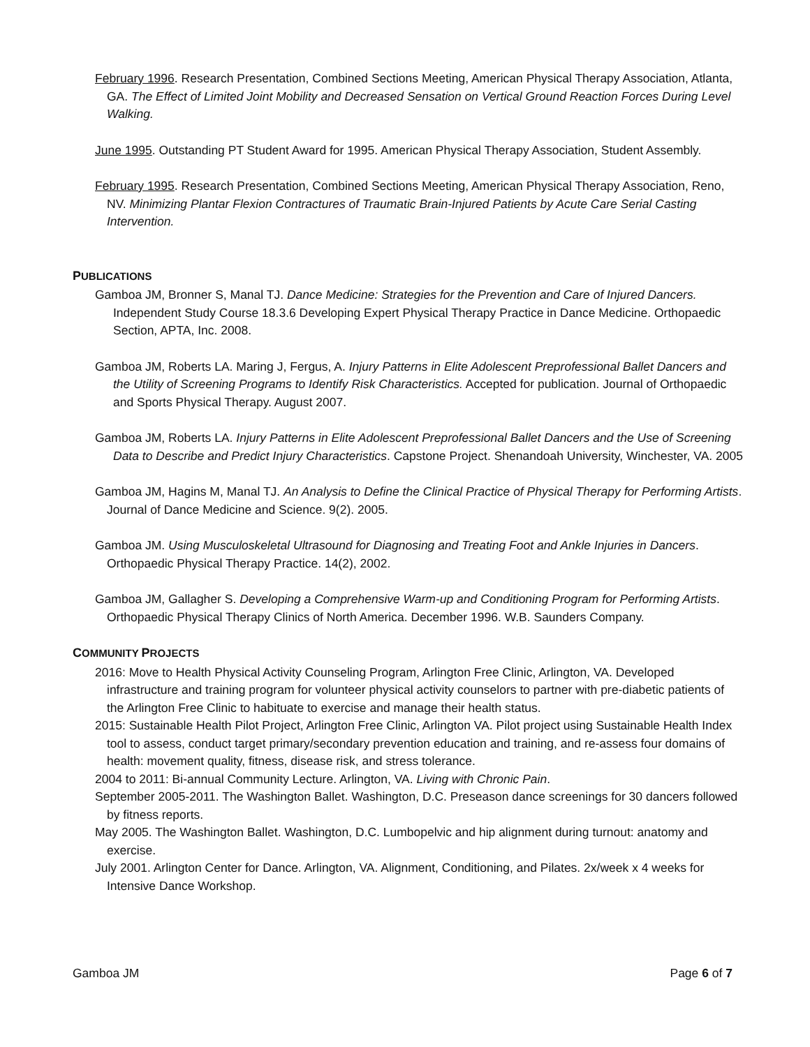February 1996. Research Presentation, Combined Sections Meeting, American Physical Therapy Association, Atlanta, GA. The Effect of Limited Joint Mobility and Decreased Sensation on Vertical Ground Reaction Forces During Level Walking.
June 1995. Outstanding PT Student Award for 1995. American Physical Therapy Association, Student Assembly.
February 1995. Research Presentation, Combined Sections Meeting, American Physical Therapy Association, Reno, NV. Minimizing Plantar Flexion Contractures of Traumatic Brain-Injured Patients by Acute Care Serial Casting Intervention.
PUBLICATIONS
Gamboa JM, Bronner S, Manal TJ. Dance Medicine: Strategies for the Prevention and Care of Injured Dancers. Independent Study Course 18.3.6 Developing Expert Physical Therapy Practice in Dance Medicine. Orthopaedic Section, APTA, Inc. 2008.
Gamboa JM, Roberts LA. Maring J, Fergus, A. Injury Patterns in Elite Adolescent Preprofessional Ballet Dancers and the Utility of Screening Programs to Identify Risk Characteristics. Accepted for publication. Journal of Orthopaedic and Sports Physical Therapy. August 2007.
Gamboa JM, Roberts LA. Injury Patterns in Elite Adolescent Preprofessional Ballet Dancers and the Use of Screening Data to Describe and Predict Injury Characteristics. Capstone Project. Shenandoah University, Winchester, VA. 2005
Gamboa JM, Hagins M, Manal TJ. An Analysis to Define the Clinical Practice of Physical Therapy for Performing Artists. Journal of Dance Medicine and Science. 9(2). 2005.
Gamboa JM. Using Musculoskeletal Ultrasound for Diagnosing and Treating Foot and Ankle Injuries in Dancers. Orthopaedic Physical Therapy Practice. 14(2), 2002.
Gamboa JM, Gallagher S. Developing a Comprehensive Warm-up and Conditioning Program for Performing Artists. Orthopaedic Physical Therapy Clinics of North America. December 1996. W.B. Saunders Company.
COMMUNITY PROJECTS
2016: Move to Health Physical Activity Counseling Program, Arlington Free Clinic, Arlington, VA. Developed infrastructure and training program for volunteer physical activity counselors to partner with pre-diabetic patients of the Arlington Free Clinic to habituate to exercise and manage their health status.
2015: Sustainable Health Pilot Project, Arlington Free Clinic, Arlington VA. Pilot project using Sustainable Health Index tool to assess, conduct target primary/secondary prevention education and training, and re-assess four domains of health: movement quality, fitness, disease risk, and stress tolerance.
2004 to 2011: Bi-annual Community Lecture. Arlington, VA. Living with Chronic Pain.
September 2005-2011. The Washington Ballet. Washington, D.C. Preseason dance screenings for 30 dancers followed by fitness reports.
May 2005. The Washington Ballet. Washington, D.C. Lumbopelvic and hip alignment during turnout: anatomy and exercise.
July 2001. Arlington Center for Dance. Arlington, VA. Alignment, Conditioning, and Pilates. 2x/week x 4 weeks for Intensive Dance Workshop.
Gamboa JM Page 6 of 7